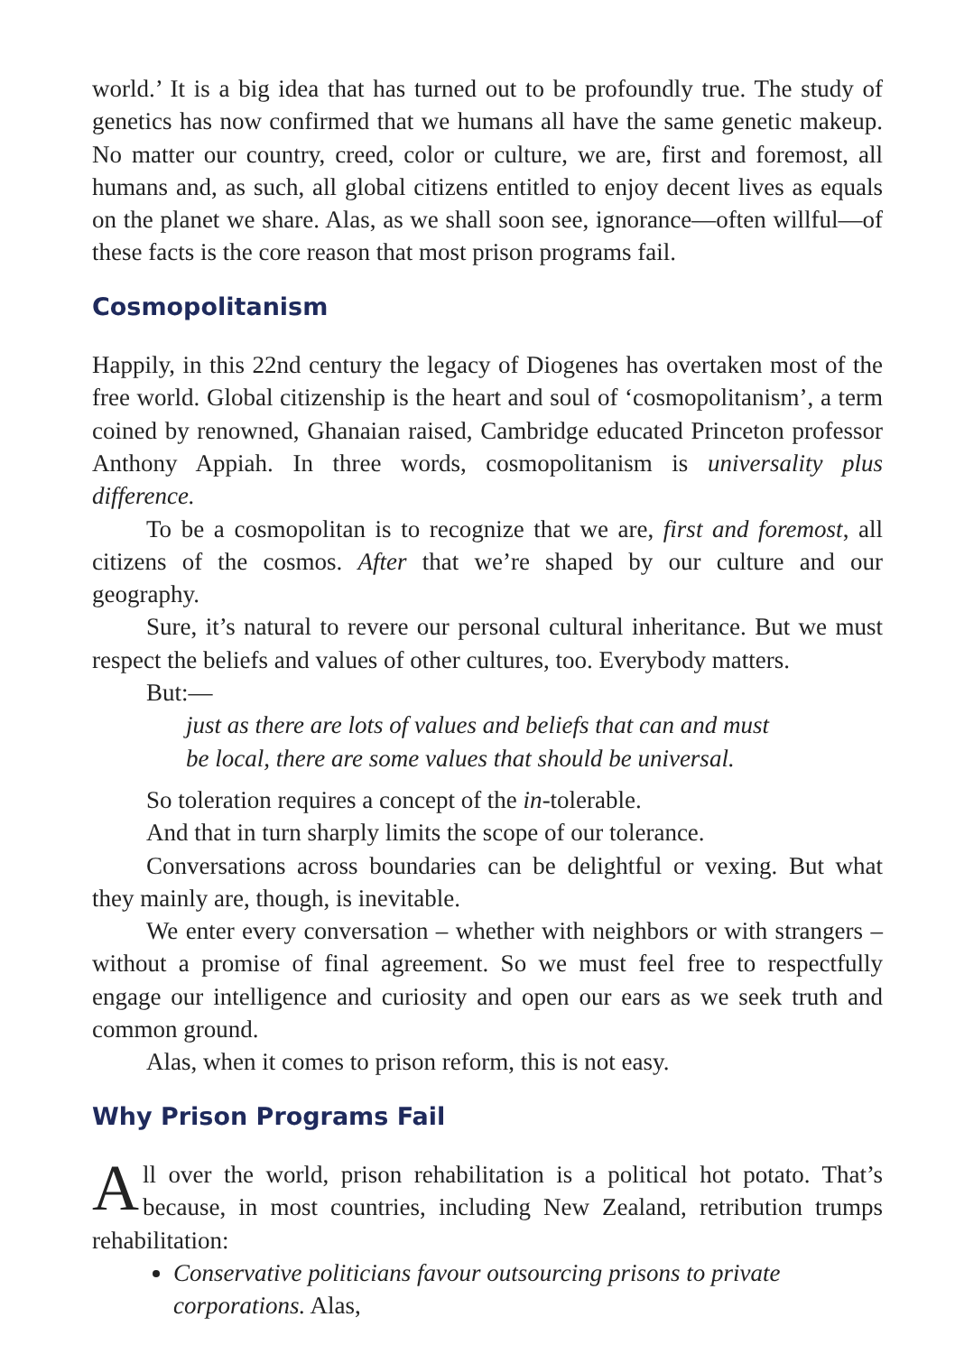world.’ It is a big idea that has turned out to be profoundly true. The study of genetics has now confirmed that we humans all have the same genetic makeup. No matter our country, creed, color or culture, we are, first and foremost, all humans and, as such, all global citizens entitled to enjoy decent lives as equals on the planet we share. Alas, as we shall soon see, ignorance—often willful—of these facts is the core reason that most prison programs fail.
Cosmopolitanism
Happily, in this 22nd century the legacy of Diogenes has overtaken most of the free world. Global citizenship is the heart and soul of ‘cosmopolitanism’, a term coined by renowned, Ghanaian raised, Cambridge educated Princeton professor Anthony Appiah. In three words, cosmopolitanism is universality plus difference.
To be a cosmopolitan is to recognize that we are, first and foremost, all citizens of the cosmos. After that we’re shaped by our culture and our geography.
Sure, it’s natural to revere our personal cultural inheritance. But we must respect the beliefs and values of other cultures, too. Everybody matters.
But:—
just as there are lots of values and beliefs that can and must
be local, there are some values that should be universal.
So toleration requires a concept of the in-tolerable.
And that in turn sharply limits the scope of our tolerance.
Conversations across boundaries can be delightful or vexing. But what they mainly are, though, is inevitable.
We enter every conversation – whether with neighbors or with strangers – without a promise of final agreement. So we must feel free to respectfully engage our intelligence and curiosity and open our ears as we seek truth and common ground.
Alas, when it comes to prison reform, this is not easy.
Why Prison Programs Fail
All over the world, prison rehabilitation is a political hot potato. That’s because, in most countries, including New Zealand, retribution trumps rehabilitation:
Conservative politicians favour outsourcing prisons to private corporations. Alas,